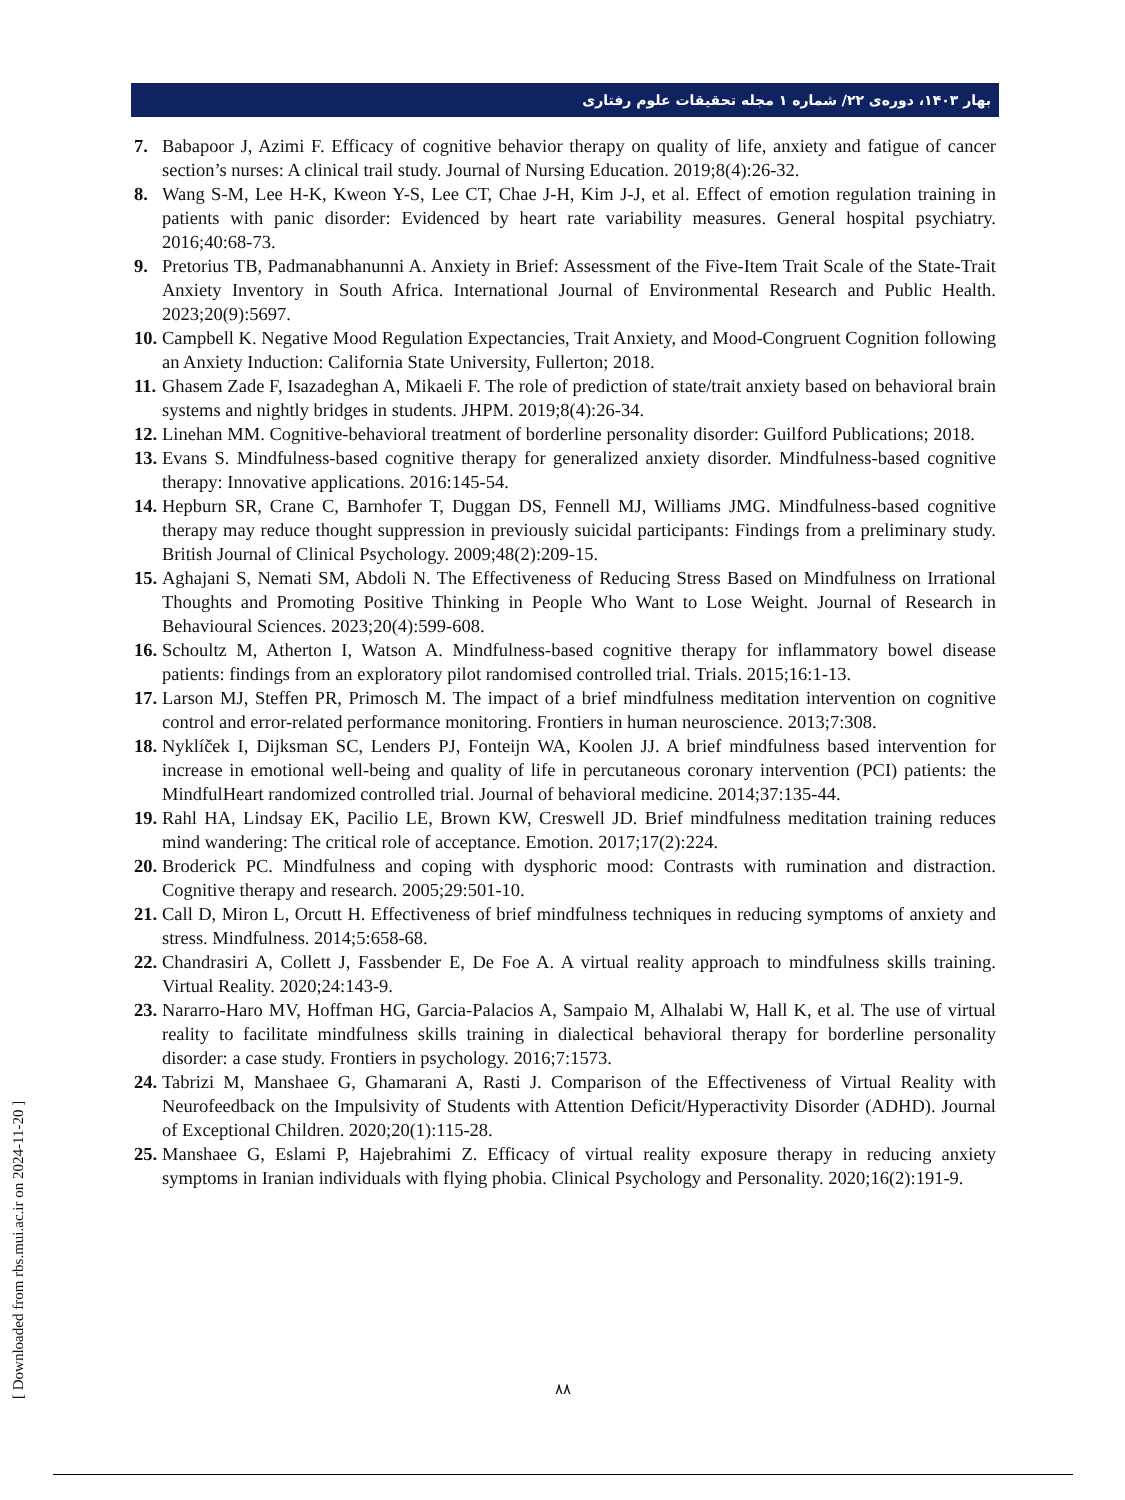بهار ۱۴۰۳، دوره‌ی ۲۲/ شماره ۱ مجله تحقیقات علوم رفتاری
7. Babapoor J, Azimi F. Efficacy of cognitive behavior therapy on quality of life, anxiety and fatigue of cancer section’s nurses: A clinical trail study. Journal of Nursing Education. 2019;8(4):26-32.
8. Wang S-M, Lee H-K, Kweon Y-S, Lee CT, Chae J-H, Kim J-J, et al. Effect of emotion regulation training in patients with panic disorder: Evidenced by heart rate variability measures. General hospital psychiatry. 2016;40:68-73.
9. Pretorius TB, Padmanabhanunni A. Anxiety in Brief: Assessment of the Five-Item Trait Scale of the State-Trait Anxiety Inventory in South Africa. International Journal of Environmental Research and Public Health. 2023;20(9):5697.
10. Campbell K. Negative Mood Regulation Expectancies, Trait Anxiety, and Mood-Congruent Cognition following an Anxiety Induction: California State University, Fullerton; 2018.
11. Ghasem Zade F, Isazadeghan A, Mikaeli F. The role of prediction of state/trait anxiety based on behavioral brain systems and nightly bridges in students. JHPM. 2019;8(4):26-34.
12. Linehan MM. Cognitive-behavioral treatment of borderline personality disorder: Guilford Publications; 2018.
13. Evans S. Mindfulness-based cognitive therapy for generalized anxiety disorder. Mindfulness-based cognitive therapy: Innovative applications. 2016:145-54.
14. Hepburn SR, Crane C, Barnhofer T, Duggan DS, Fennell MJ, Williams JMG. Mindfulness-based cognitive therapy may reduce thought suppression in previously suicidal participants: Findings from a preliminary study. British Journal of Clinical Psychology. 2009;48(2):209-15.
15. Aghajani S, Nemati SM, Abdoli N. The Effectiveness of Reducing Stress Based on Mindfulness on Irrational Thoughts and Promoting Positive Thinking in People Who Want to Lose Weight. Journal of Research in Behavioural Sciences. 2023;20(4):599-608.
16. Schoultz M, Atherton I, Watson A. Mindfulness-based cognitive therapy for inflammatory bowel disease patients: findings from an exploratory pilot randomised controlled trial. Trials. 2015;16:1-13.
17. Larson MJ, Steffen PR, Primosch M. The impact of a brief mindfulness meditation intervention on cognitive control and error-related performance monitoring. Frontiers in human neuroscience. 2013;7:308.
18. Nyklíček I, Dijksman SC, Lenders PJ, Fonteijn WA, Koolen JJ. A brief mindfulness based intervention for increase in emotional well-being and quality of life in percutaneous coronary intervention (PCI) patients: the MindfulHeart randomized controlled trial. Journal of behavioral medicine. 2014;37:135-44.
19. Rahl HA, Lindsay EK, Pacilio LE, Brown KW, Creswell JD. Brief mindfulness meditation training reduces mind wandering: The critical role of acceptance. Emotion. 2017;17(2):224.
20. Broderick PC. Mindfulness and coping with dysphoric mood: Contrasts with rumination and distraction. Cognitive therapy and research. 2005;29:501-10.
21. Call D, Miron L, Orcutt H. Effectiveness of brief mindfulness techniques in reducing symptoms of anxiety and stress. Mindfulness. 2014;5:658-68.
22. Chandrasiri A, Collett J, Fassbender E, De Foe A. A virtual reality approach to mindfulness skills training. Virtual Reality. 2020;24:143-9.
23. Nararro-Haro MV, Hoffman HG, Garcia-Palacios A, Sampaio M, Alhalabi W, Hall K, et al. The use of virtual reality to facilitate mindfulness skills training in dialectical behavioral therapy for borderline personality disorder: a case study. Frontiers in psychology. 2016;7:1573.
24. Tabrizi M, Manshaee G, Ghamarani A, Rasti J. Comparison of the Effectiveness of Virtual Reality with Neurofeedback on the Impulsivity of Students with Attention Deficit/Hyperactivity Disorder (ADHD). Journal of Exceptional Children. 2020;20(1):115-28.
25. Manshaee G, Eslami P, Hajebrahimi Z. Efficacy of virtual reality exposure therapy in reducing anxiety symptoms in Iranian individuals with flying phobia. Clinical Psychology and Personality. 2020;16(2):191-9.
۸۸
[ Downloaded from rbs.mui.ac.ir on 2024-11-20 ]